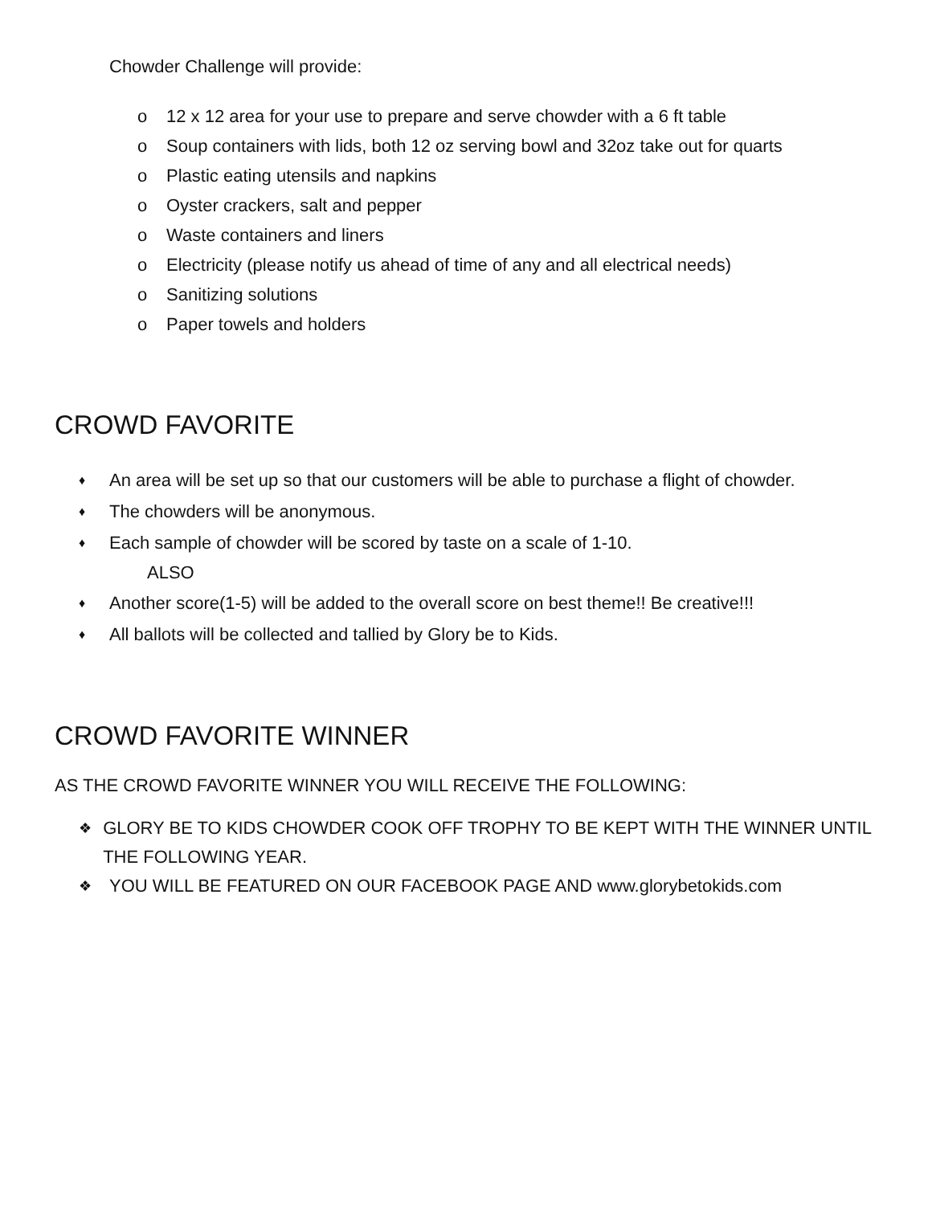Chowder Challenge will provide:
o 12 x 12 area for your use to prepare and serve chowder with a 6 ft table
o Soup containers with lids, both 12 oz serving bowl and 32oz take out for quarts
o Plastic eating utensils and napkins
o Oyster crackers, salt and pepper
o Waste containers and liners
o Electricity (please notify us ahead of time of any and all electrical needs)
o Sanitizing solutions
o Paper towels and holders
CROWD FAVORITE
♦ An area will be set up so that our customers will be able to purchase a flight of chowder.
♦ The chowders will be anonymous.
♦ Each sample of chowder will be scored by taste on a scale of 1-10.
ALSO
♦ Another score(1-5) will be added to the overall score on best theme!! Be creative!!!
♦ All ballots will be collected and tallied by Glory be to Kids.
CROWD FAVORITE WINNER
AS THE CROWD FAVORITE WINNER YOU WILL RECEIVE THE FOLLOWING:
❖ GLORY BE TO KIDS CHOWDER COOK OFF TROPHY TO BE KEPT WITH THE WINNER UNTIL THE FOLLOWING YEAR.
❖ YOU WILL BE FEATURED ON OUR FACEBOOK PAGE AND www.glorybetokids.com